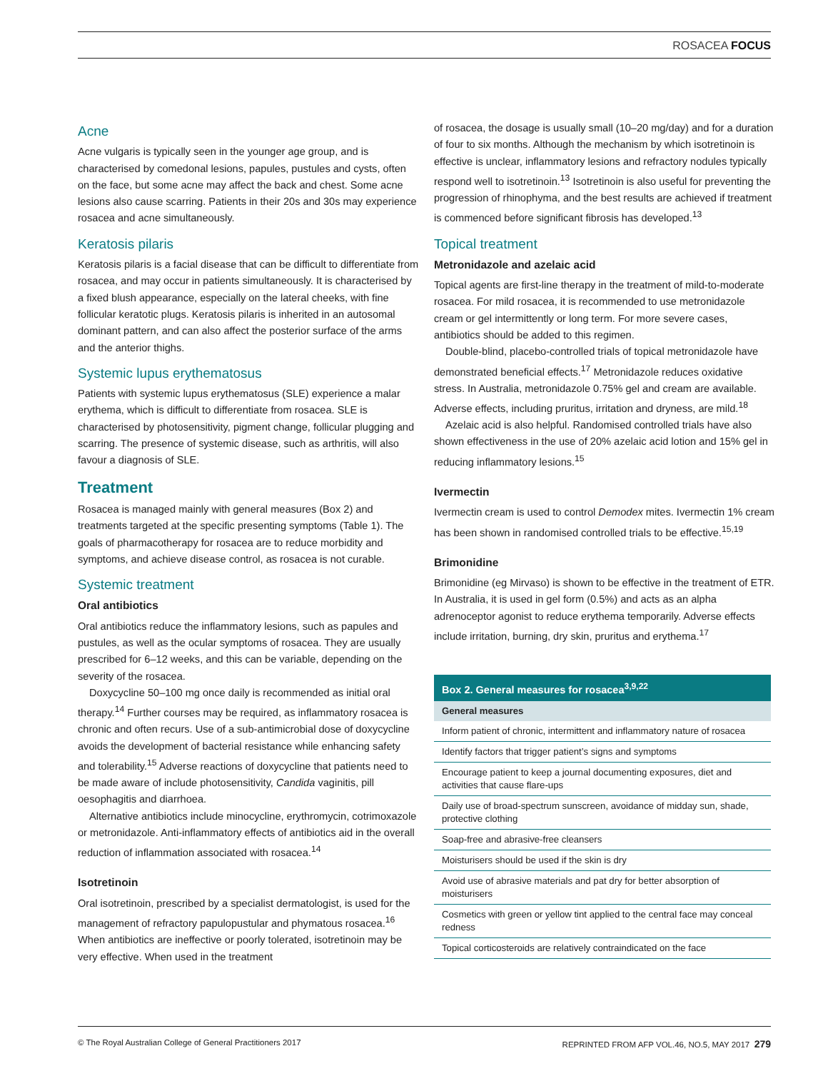ROSACEA FOCUS
Acne
Acne vulgaris is typically seen in the younger age group, and is characterised by comedonal lesions, papules, pustules and cysts, often on the face, but some acne may affect the back and chest. Some acne lesions also cause scarring. Patients in their 20s and 30s may experience rosacea and acne simultaneously.
Keratosis pilaris
Keratosis pilaris is a facial disease that can be difficult to differentiate from rosacea, and may occur in patients simultaneously. It is characterised by a fixed blush appearance, especially on the lateral cheeks, with fine follicular keratotic plugs. Keratosis pilaris is inherited in an autosomal dominant pattern, and can also affect the posterior surface of the arms and the anterior thighs.
Systemic lupus erythematosus
Patients with systemic lupus erythematosus (SLE) experience a malar erythema, which is difficult to differentiate from rosacea. SLE is characterised by photosensitivity, pigment change, follicular plugging and scarring. The presence of systemic disease, such as arthritis, will also favour a diagnosis of SLE.
Treatment
Rosacea is managed mainly with general measures (Box 2) and treatments targeted at the specific presenting symptoms (Table 1). The goals of pharmacotherapy for rosacea are to reduce morbidity and symptoms, and achieve disease control, as rosacea is not curable.
Systemic treatment
Oral antibiotics
Oral antibiotics reduce the inflammatory lesions, such as papules and pustules, as well as the ocular symptoms of rosacea. They are usually prescribed for 6–12 weeks, and this can be variable, depending on the severity of the rosacea.
Doxycycline 50–100 mg once daily is recommended as initial oral therapy.<sup>14</sup> Further courses may be required, as inflammatory rosacea is chronic and often recurs. Use of a sub-antimicrobial dose of doxycycline avoids the development of bacterial resistance while enhancing safety and tolerability.<sup>15</sup> Adverse reactions of doxycycline that patients need to be made aware of include photosensitivity, Candida vaginitis, pill oesophagitis and diarrhoea.
Alternative antibiotics include minocycline, erythromycin, cotrimoxazole or metronidazole. Anti-inflammatory effects of antibiotics aid in the overall reduction of inflammation associated with rosacea.<sup>14</sup>
Isotretinoin
Oral isotretinoin, prescribed by a specialist dermatologist, is used for the management of refractory papulopustular and phymatous rosacea.<sup>16</sup> When antibiotics are ineffective or poorly tolerated, isotretinoin may be very effective. When used in the treatment
of rosacea, the dosage is usually small (10–20 mg/day) and for a duration of four to six months. Although the mechanism by which isotretinoin is effective is unclear, inflammatory lesions and refractory nodules typically respond well to isotretinoin.<sup>13</sup> Isotretinoin is also useful for preventing the progression of rhinophyma, and the best results are achieved if treatment is commenced before significant fibrosis has developed.<sup>13</sup>
Topical treatment
Metronidazole and azelaic acid
Topical agents are first-line therapy in the treatment of mild-to-moderate rosacea. For mild rosacea, it is recommended to use metronidazole cream or gel intermittently or long term. For more severe cases, antibiotics should be added to this regimen.
Double-blind, placebo-controlled trials of topical metronidazole have demonstrated beneficial effects.<sup>17</sup> Metronidazole reduces oxidative stress. In Australia, metronidazole 0.75% gel and cream are available. Adverse effects, including pruritus, irritation and dryness, are mild.<sup>18</sup>
Azelaic acid is also helpful. Randomised controlled trials have also shown effectiveness in the use of 20% azelaic acid lotion and 15% gel in reducing inflammatory lesions.<sup>15</sup>
Ivermectin
Ivermectin cream is used to control Demodex mites. Ivermectin 1% cream has been shown in randomised controlled trials to be effective.<sup>15,19</sup>
Brimonidine
Brimonidine (eg Mirvaso) is shown to be effective in the treatment of ETR. In Australia, it is used in gel form (0.5%) and acts as an alpha adrenoceptor agonist to reduce erythema temporarily. Adverse effects include irritation, burning, dry skin, pruritus and erythema.<sup>17</sup>
| Box 2. General measures for rosacea<sup>3,9,22</sup> |
| --- |
| General measures |
| Inform patient of chronic, intermittent and inflammatory nature of rosacea |
| Identify factors that trigger patient’s signs and symptoms |
| Encourage patient to keep a journal documenting exposures, diet and activities that cause flare-ups |
| Daily use of broad-spectrum sunscreen, avoidance of midday sun, shade, protective clothing |
| Soap-free and abrasive-free cleansers |
| Moisturisers should be used if the skin is dry |
| Avoid use of abrasive materials and pat dry for better absorption of moisturisers |
| Cosmetics with green or yellow tint applied to the central face may conceal redness |
| Topical corticosteroids are relatively contraindicated on the face |
© The Royal Australian College of General Practitioners 2017 REPRINTED FROM AFP VOL.46, NO.5, MAY 2017 279